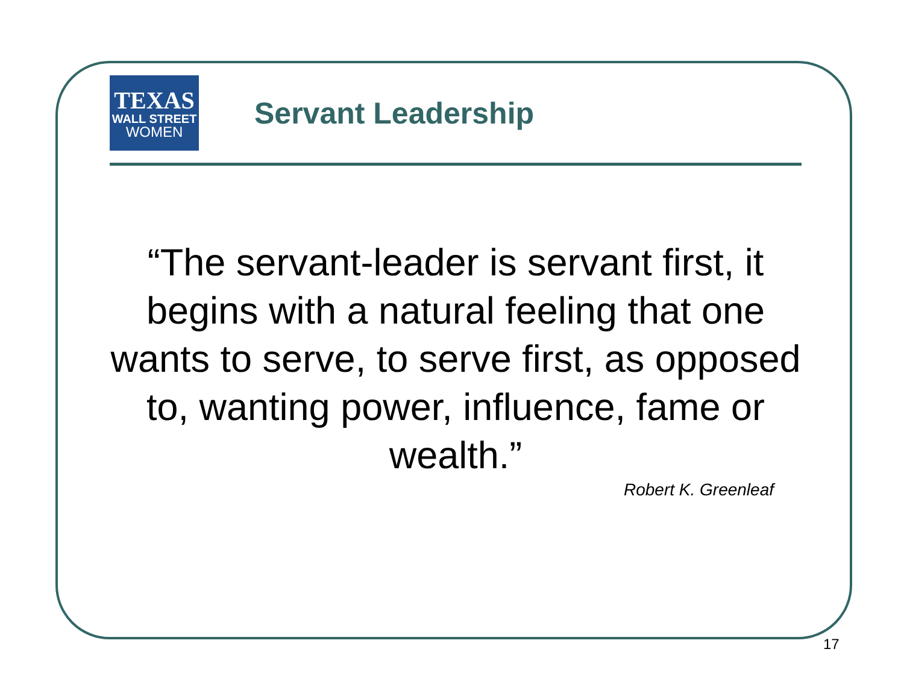TEXAS
WALL STREET
WOMEN
Servant Leadership
“The servant-leader is servant first, it begins with a natural feeling that one wants to serve, to serve first, as opposed to, wanting power, influence, fame or wealth.”
Robert K. Greenleaf
17